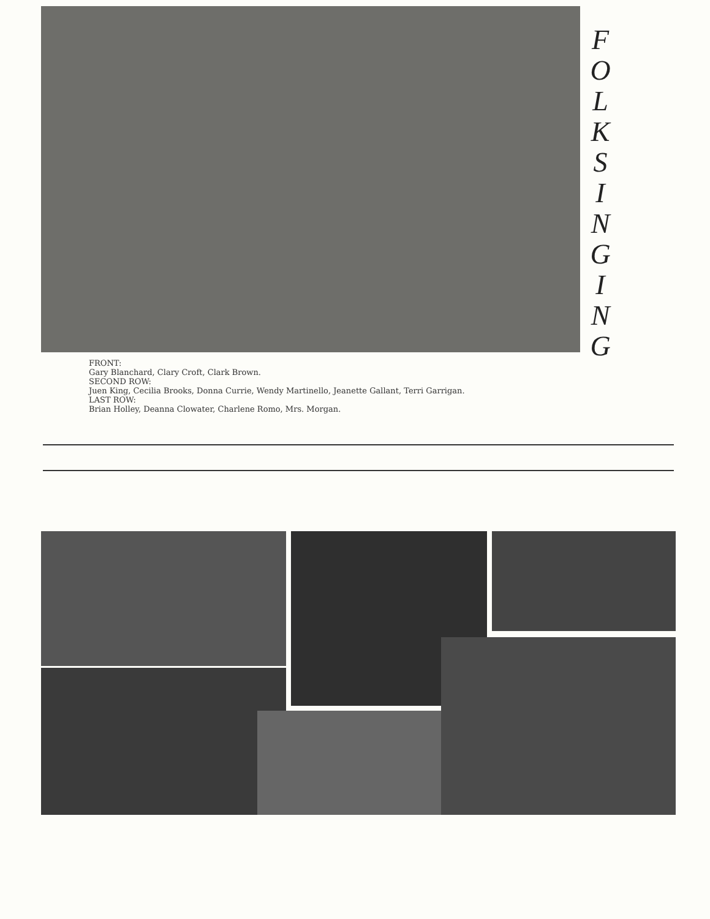F
O
L
K
S
I
N
G
I
N
G
FRONT:
Gary Blanchard, Clary Croft, Clark Brown.
SECOND ROW:
Juen King, Cecilia Brooks, Donna Currie, Wendy Martinello, Jeanette Gallant, Terri Garrigan.
LAST ROW:
Brian Holley, Deanna Clowater, Charlene Romo, Mrs. Morgan.